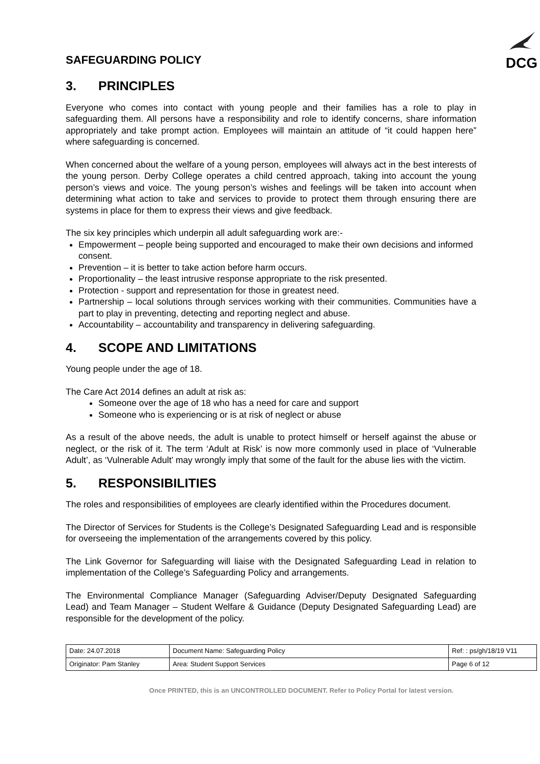SAFEGUARDING POLICY
DCG
3. PRINCIPLES
Everyone who comes into contact with young people and their families has a role to play in safeguarding them. All persons have a responsibility and role to identify concerns, share information appropriately and take prompt action. Employees will maintain an attitude of “it could happen here” where safeguarding is concerned.
When concerned about the welfare of a young person, employees will always act in the best interests of the young person. Derby College operates a child centred approach, taking into account the young person’s views and voice. The young person’s wishes and feelings will be taken into account when determining what action to take and services to provide to protect them through ensuring there are systems in place for them to express their views and give feedback.
The six key principles which underpin all adult safeguarding work are:-
Empowerment – people being supported and encouraged to make their own decisions and informed consent.
Prevention – it is better to take action before harm occurs.
Proportionality – the least intrusive response appropriate to the risk presented.
Protection - support and representation for those in greatest need.
Partnership – local solutions through services working with their communities. Communities have a part to play in preventing, detecting and reporting neglect and abuse.
Accountability – accountability and transparency in delivering safeguarding.
4. SCOPE AND LIMITATIONS
Young people under the age of 18.
The Care Act 2014 defines an adult at risk as:
Someone over the age of 18 who has a need for care and support
Someone who is experiencing or is at risk of neglect or abuse
As a result of the above needs, the adult is unable to protect himself or herself against the abuse or neglect, or the risk of it. The term ‘Adult at Risk’ is now more commonly used in place of ‘Vulnerable Adult’, as ‘Vulnerable Adult’ may wrongly imply that some of the fault for the abuse lies with the victim.
5. RESPONSIBILITIES
The roles and responsibilities of employees are clearly identified within the Procedures document.
The Director of Services for Students is the College’s Designated Safeguarding Lead and is responsible for overseeing the implementation of the arrangements covered by this policy.
The Link Governor for Safeguarding will liaise with the Designated Safeguarding Lead in relation to implementation of the College’s Safeguarding Policy and arrangements.
The Environmental Compliance Manager (Safeguarding Adviser/Deputy Designated Safeguarding Lead) and Team Manager – Student Welfare & Guidance (Deputy Designated Safeguarding Lead) are responsible for the development of the policy.
| Date: 24.07.2018 | Document Name: Safeguarding Policy | Ref: : ps/gh/18/19 V11 |
| Originator: Pam Stanley | Area: Student Support Services | Page 6 of 12 |
Once PRINTED, this is an UNCONTROLLED DOCUMENT. Refer to Policy Portal for latest version.